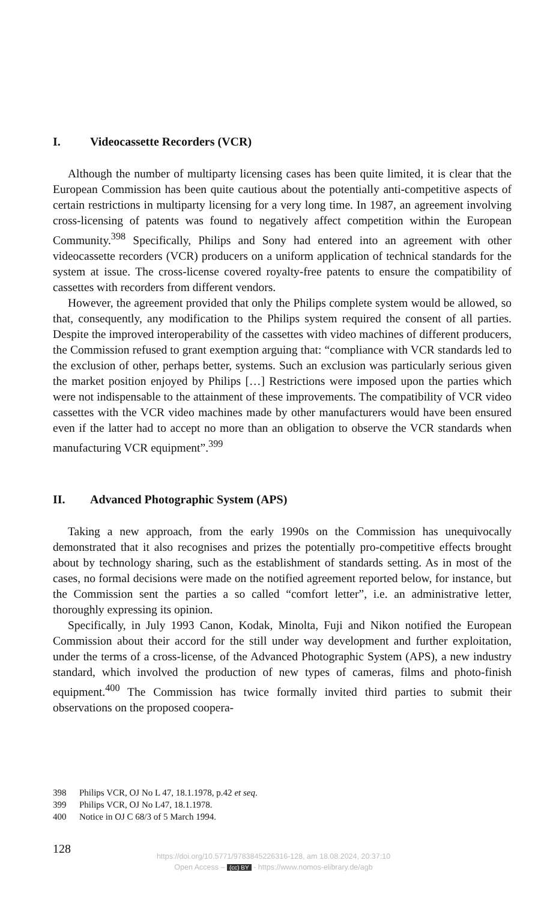I. Videocassette Recorders (VCR)
Although the number of multiparty licensing cases has been quite limited, it is clear that the European Commission has been quite cautious about the potentially anti-competitive aspects of certain restrictions in multiparty licensing for a very long time. In 1987, an agreement involving cross-licensing of patents was found to negatively affect competition within the European Community.<sup>398</sup> Specifically, Philips and Sony had entered into an agreement with other videocassette recorders (VCR) producers on a uniform application of technical standards for the system at issue. The cross-license covered royalty-free patents to ensure the compatibility of cassettes with recorders from different vendors.
However, the agreement provided that only the Philips complete system would be allowed, so that, consequently, any modification to the Philips system required the consent of all parties. Despite the improved interoperability of the cassettes with video machines of different producers, the Commission refused to grant exemption arguing that: “compliance with VCR standards led to the exclusion of other, perhaps better, systems. Such an exclusion was particularly serious given the market position enjoyed by Philips […] Restrictions were imposed upon the parties which were not indispensable to the attainment of these improvements. The compatibility of VCR video cassettes with the VCR video machines made by other manufacturers would have been ensured even if the latter had to accept no more than an obligation to observe the VCR standards when manufacturing VCR equipment”.<sup>399</sup>
II. Advanced Photographic System (APS)
Taking a new approach, from the early 1990s on the Commission has unequivocally demonstrated that it also recognises and prizes the potentially pro-competitive effects brought about by technology sharing, such as the establishment of standards setting. As in most of the cases, no formal decisions were made on the notified agreement reported below, for instance, but the Commission sent the parties a so called “comfort letter”, i.e. an administrative letter, thoroughly expressing its opinion.
Specifically, in July 1993 Canon, Kodak, Minolta, Fuji and Nikon notified the European Commission about their accord for the still under way development and further exploitation, under the terms of a cross-license, of the Advanced Photographic System (APS), a new industry standard, which involved the production of new types of cameras, films and photo-finish equipment.<sup>400</sup> The Commission has twice formally invited third parties to submit their observations on the proposed coopera-
398 Philips VCR, OJ No L 47, 18.1.1978, p.42 et seq.
399 Philips VCR, OJ No L47, 18.1.1978.
400 Notice in OJ C 68/3 of 5 March 1994.
128
https://doi.org/10.5771/9783845226316-128, am 18.08.2024, 20:37:10
Open Access – (cc) BY - https://www.nomos-elibrary.de/agb